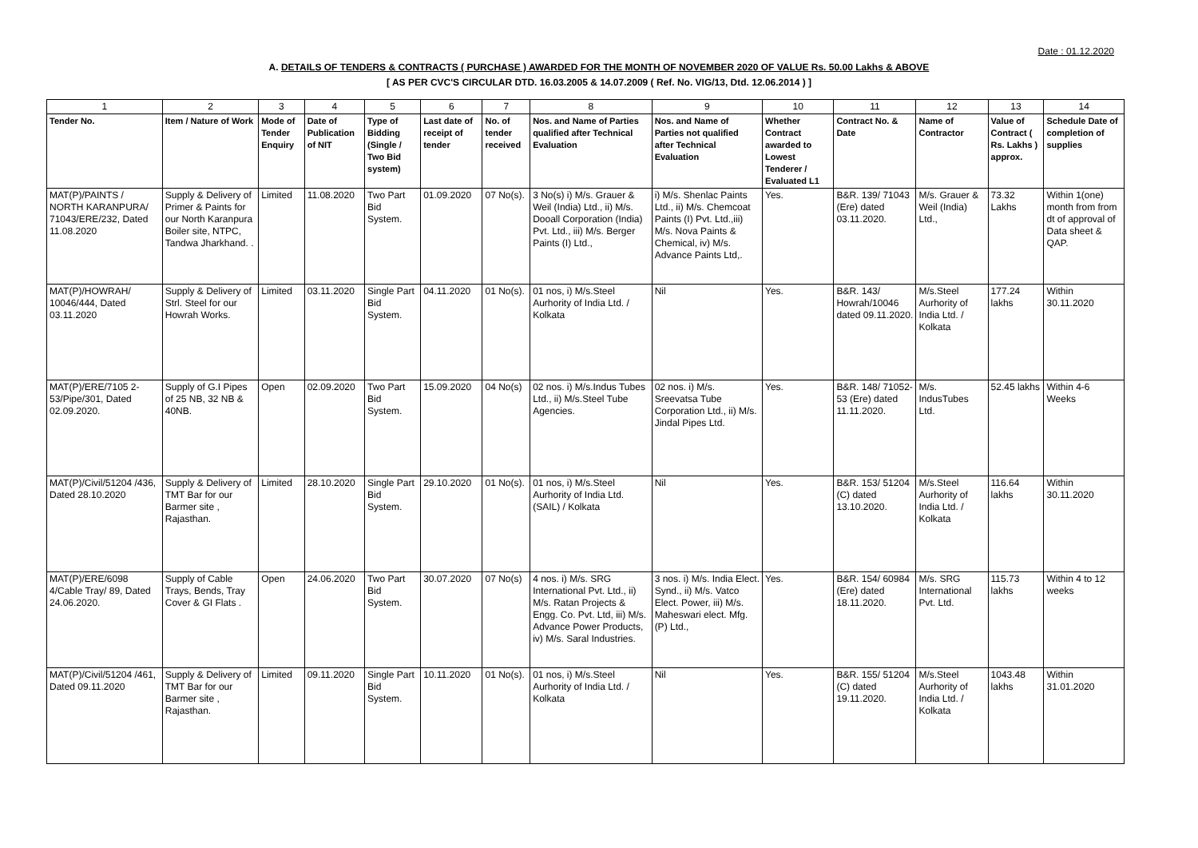Date : 01.12.2020
A. DETAILS OF TENDERS & CONTRACTS ( PURCHASE ) AWARDED FOR THE MONTH OF NOVEMBER 2020 OF VALUE Rs. 50.00 Lakhs & ABOVE
[ AS PER CVC'S CIRCULAR DTD. 16.03.2005 & 14.07.2009 ( Ref. No. VIG/13, Dtd. 12.06.2014 ) ]
| 1 | 2 | 3 | 4 | 5 | 6 | 7 | 8 | 9 | 10 | 11 | 12 | 13 | 14 |
| Tender No. | Item / Nature of Work | Mode of Tender Enquiry | Date of Publication of NIT | Type of Bidding (Single / Two Bid system) | Last date of receipt of tender | No. of tender received | Nos. and Name of Parties qualified after Technical Evaluation | Nos. and Name of Parties not qualified after Technical Evaluation | Whether Contract awarded to Lowest Tenderer / Evaluated L1 | Contract No. & Date | Name of Contractor | Value of Contract ( Rs. Lakhs ) approx. | Schedule Date of completion of supplies |
| MAT(P)/PAINTS / NORTH KARANPURA/ 71043/ERE/232, Dated 11.08.2020 | Supply & Delivery of Primer & Paints for our North Karanpura Boiler site, NTPC, Tandwa Jharkhand. . | Limited | 11.08.2020 | Two Part Bid System. | 01.09.2020 | 07 No(s). | 3 No(s) i) M/s. Grauer & Weil (India) Ltd., ii) M/s. Dooall Corporation (India) Pvt. Ltd., iii) M/s. Berger Paints (I) Ltd., | i) M/s. Shenlac Paints Ltd., ii) M/s. Chemcoat Paints (I) Pvt. Ltd.,iii) M/s. Nova Paints & Chemical, iv) M/s. Advance Paints Ltd,. | Yes. | B&R. 139/ 71043 (Ere) dated 03.11.2020. | M/s. Grauer & Weil (India) Ltd., | 73.32 Lakhs | Within 1(one) month from from dt of approval of Data sheet & QAP. |
| MAT(P)/HOWRAH/ 10046/444, Dated 03.11.2020 | Supply & Delivery of Strl. Steel for our Howrah Works. | Limited | 03.11.2020 | Single Part Bid System. | 04.11.2020 | 01 No(s). | 01 nos, i) M/s.Steel Aurhority of India Ltd. / Kolkata | Nil | Yes. | B&R. 143/ Howrah/10046 dated 09.11.2020. | M/s.Steel Aurhority of India Ltd. / Kolkata | 177.24 lakhs | Within 30.11.2020 |
| MAT(P)/ERE/7105 2-53/Pipe/301, Dated 02.09.2020. | Supply of G.I Pipes of 25 NB, 32 NB & 40NB. | Open | 02.09.2020 | Two Part Bid System. | 15.09.2020 | 04 No(s) | 02 nos. i) M/s.Indus Tubes Ltd., ii) M/s.Steel Tube Agencies. | 02 nos. i) M/s. Sreevatsa Tube Corporation Ltd., ii) M/s. Jindal Pipes Ltd. | Yes. | B&R. 148/ 71052-53 (Ere) dated 11.11.2020. | M/s. IndusTubes Ltd. | 52.45 lakhs | Within 4-6 Weeks |
| MAT(P)/Civil/51204 /436, Dated 28.10.2020 | Supply & Delivery of TMT Bar for our Barmer site , Rajasthan. | Limited | 28.10.2020 | Single Part Bid System. | 29.10.2020 | 01 No(s). | 01 nos, i) M/s.Steel Aurhority of India Ltd.(SAIL) / Kolkata | Nil | Yes. | B&R. 153/ 51204 (C) dated 13.10.2020. | M/s.Steel Aurhority of India Ltd. / Kolkata | 116.64 lakhs | Within 30.11.2020 |
| MAT(P)/ERE/6098 4/Cable Tray/ 89, Dated 24.06.2020. | Supply of Cable Trays, Bends, Tray Cover & GI Flats . | Open | 24.06.2020 | Two Part Bid System. | 30.07.2020 | 07 No(s) | 4 nos. i) M/s. SRG International Pvt. Ltd., ii) M/s. Ratan Projects & Engg. Co. Pvt. Ltd, iii) M/s. Advance Power Products, iv) M/s. Saral Industries. | 3 nos. i) M/s. India Elect. Synd., ii) M/s. Vatco Elect. Power, iii) M/s. Maheswari elect. Mfg. (P) Ltd., | Yes. | B&R. 154/ 60984 (Ere) dated 18.11.2020. | M/s. SRG International Pvt. Ltd. | 115.73 lakhs | Within 4 to 12 weeks |
| MAT(P)/Civil/51204 /461, Dated 09.11.2020 | Supply & Delivery of TMT Bar for our Barmer site , Rajasthan. | Limited | 09.11.2020 | Single Part Bid System. | 10.11.2020 | 01 No(s). | 01 nos, i) M/s.Steel Aurhority of India Ltd. / Kolkata | Nil | Yes. | B&R. 155/ 51204 (C) dated 19.11.2020. | M/s.Steel Aurhority of India Ltd. / Kolkata | 1043.48 lakhs | Within 31.01.2020 |